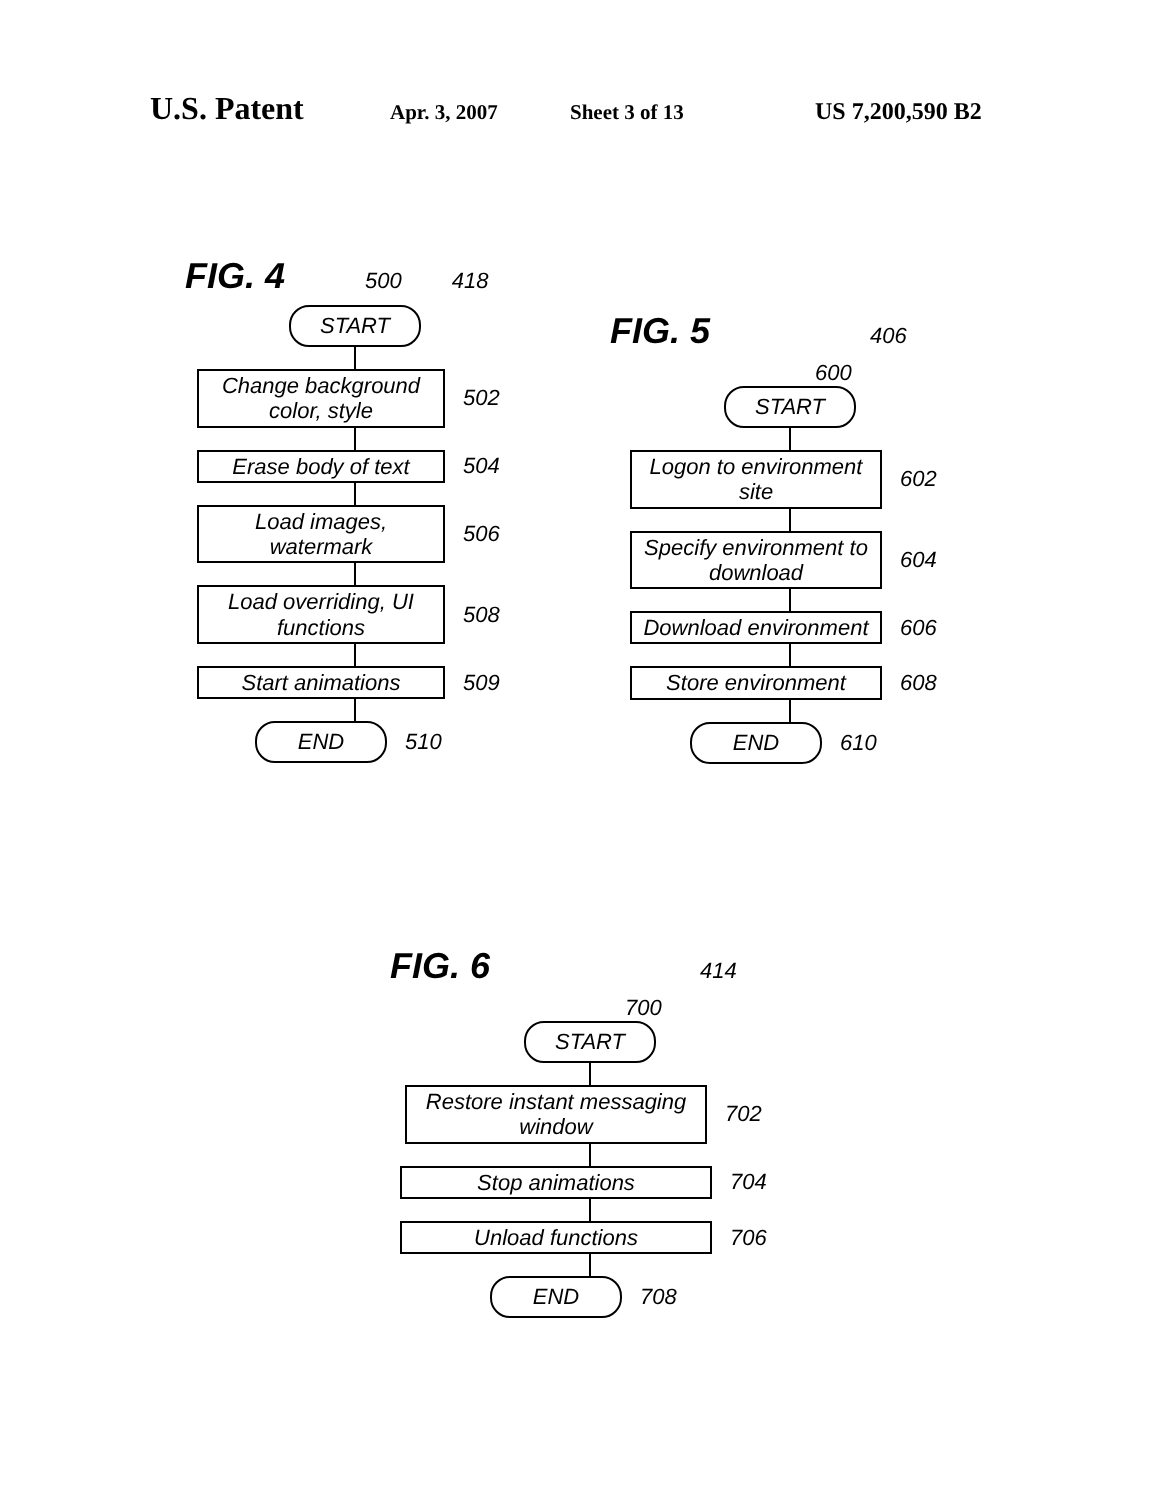U.S. Patent Apr. 3, 2007 Sheet 3 of 13 US 7,200,590 B2
FIG. 4 500 418
START
Change background color, style
502
Erase body of text
504
Load images, watermark
506
Load overriding, UI functions
508
Start animations
509
END
510
FIG. 5 406
600
START
Logon to environment site
602
Specify environment to download
604
Download environment
606
Store environment
608
END
610
FIG. 6 414
700
START
Restore instant messaging window
702
Stop animations
704
Unload functions
706
END
708